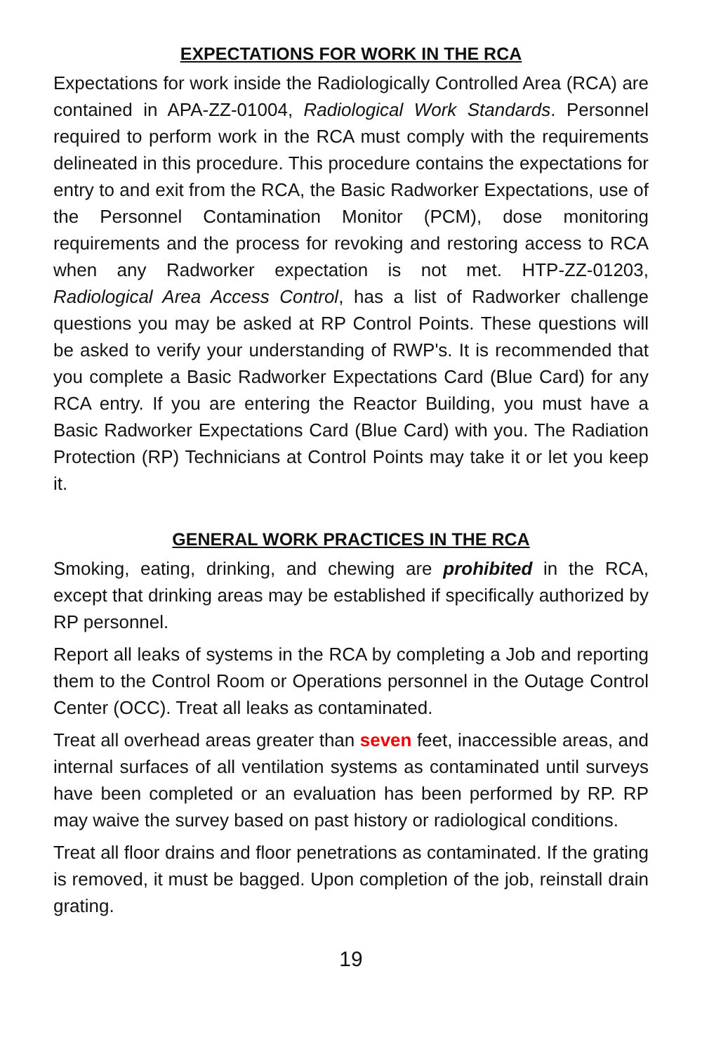EXPECTATIONS FOR WORK IN THE RCA
Expectations for work inside the Radiologically Controlled Area (RCA) are contained in APA-ZZ-01004, Radiological Work Standards. Personnel required to perform work in the RCA must comply with the requirements delineated in this procedure. This procedure contains the expectations for entry to and exit from the RCA, the Basic Radworker Expectations, use of the Personnel Contamination Monitor (PCM), dose monitoring requirements and the process for revoking and restoring access to RCA when any Radworker expectation is not met. HTP-ZZ-01203, Radiological Area Access Control, has a list of Radworker challenge questions you may be asked at RP Control Points. These questions will be asked to verify your understanding of RWP's. It is recommended that you complete a Basic Radworker Expectations Card (Blue Card) for any RCA entry. If you are entering the Reactor Building, you must have a Basic Radworker Expectations Card (Blue Card) with you. The Radiation Protection (RP) Technicians at Control Points may take it or let you keep it.
GENERAL WORK PRACTICES IN THE RCA
Smoking, eating, drinking, and chewing are prohibited in the RCA, except that drinking areas may be established if specifically authorized by RP personnel.
Report all leaks of systems in the RCA by completing a Job and reporting them to the Control Room or Operations personnel in the Outage Control Center (OCC). Treat all leaks as contaminated.
Treat all overhead areas greater than seven feet, inaccessible areas, and internal surfaces of all ventilation systems as contaminated until surveys have been completed or an evaluation has been performed by RP. RP may waive the survey based on past history or radiological conditions.
Treat all floor drains and floor penetrations as contaminated. If the grating is removed, it must be bagged. Upon completion of the job, reinstall drain grating.
19